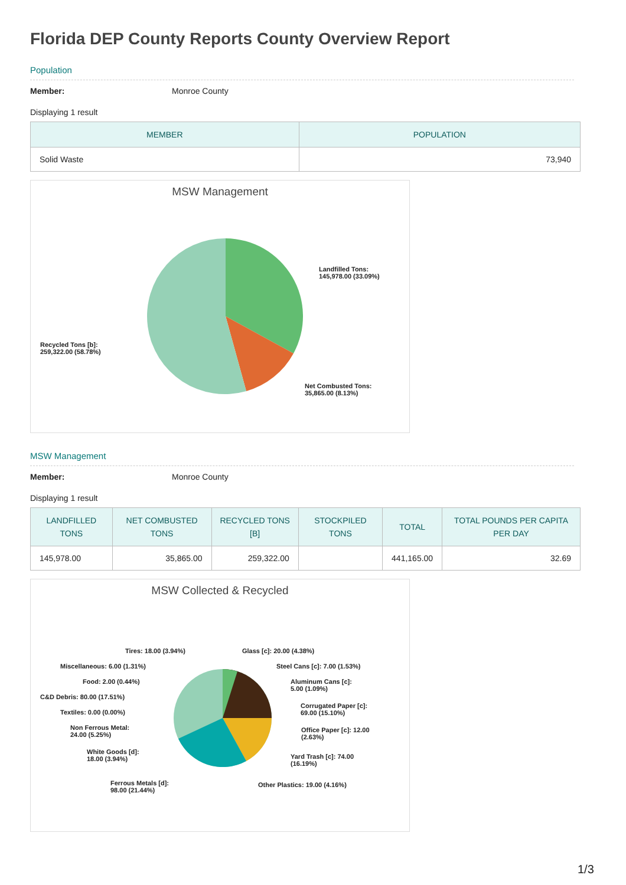Florida DEP County Reports County Overview Report
Population
Member: Monroe County
Displaying 1 result
| MEMBER | POPULATION |
| --- | --- |
| Solid Waste | 73,940 |
MSW Management
Landfilled Tons:
145,978.00 (33.09%)
Recycled Tons [b]:
259,322.00 (58.78%)
Net Combusted Tons:
35,865.00 (8.13%)
MSW Management
Member: Monroe County
Displaying 1 result
| LANDFILLED TONS | NET COMBUSTED TONS | RECYCLED TONS [B] | STOCKPILED TONS | TOTAL | TOTAL POUNDS PER CAPITA PER DAY |
| --- | --- | --- | --- | --- | --- |
| 145,978.00 | 35,865.00 | 259,322.00 | | 441,165.00 | 32.69 |
MSW Collected & Recycled
Tires: 18.00 (3.94%) Glass [c]: 20.00 (4.38%)
Miscellaneous: 6.00 (1.31%) Steel Cans [c]: 7.00 (1.53%)
Food: 2.00 (0.44%)
Aluminum Cans [c]:
5.00 (1.09%)
C&D Debris: 80.00 (17.51%)
Corrugated Paper [c]:
69.00 (15.10%)
Textiles: 0.00 (0.00%)
Non Ferrous Metal:
24.00 (5.25%)
Office Paper [c]: 12.00
(2.63%)
White Goods [d]:
18.00 (3.94%)
Yard Trash [c]: 74.00
(16.19%)
Ferrous Metals [d]:
98.00 (21.44%)
Other Plastics: 19.00 (4.16%)
1/3